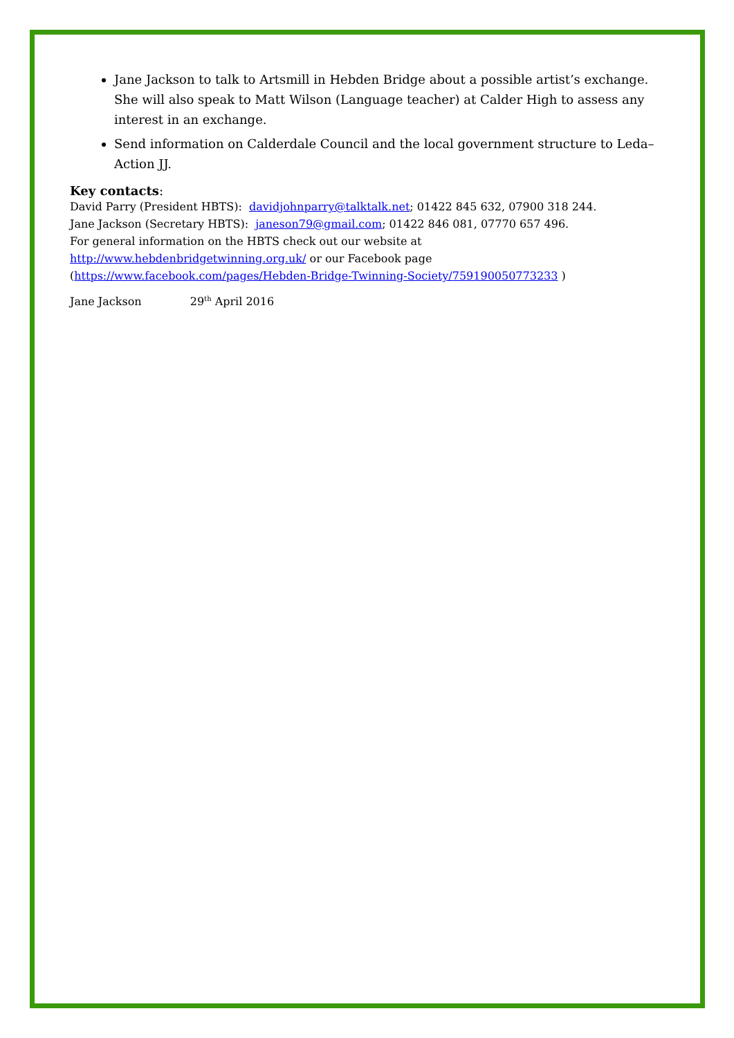Jane Jackson to talk to Artsmill in Hebden Bridge about a possible artist’s exchange. She will also speak to Matt Wilson (Language teacher) at Calder High to assess any interest in an exchange.
Send information on Calderdale Council and the local government structure to Leda– Action JJ.
Key contacts:
David Parry (President HBTS): davidjohnparry@talktalk.net; 01422 845 632, 07900 318 244.
Jane Jackson (Secretary HBTS): janeson79@gmail.com; 01422 846 081, 07770 657 496.
For general information on the HBTS check out our website at
http://www.hebdenbridgetwinning.org.uk/ or our Facebook page
(https://www.facebook.com/pages/Hebden-Bridge-Twinning-Society/759190050773233 )
Jane Jackson 29<sup>th</sup> April 2016